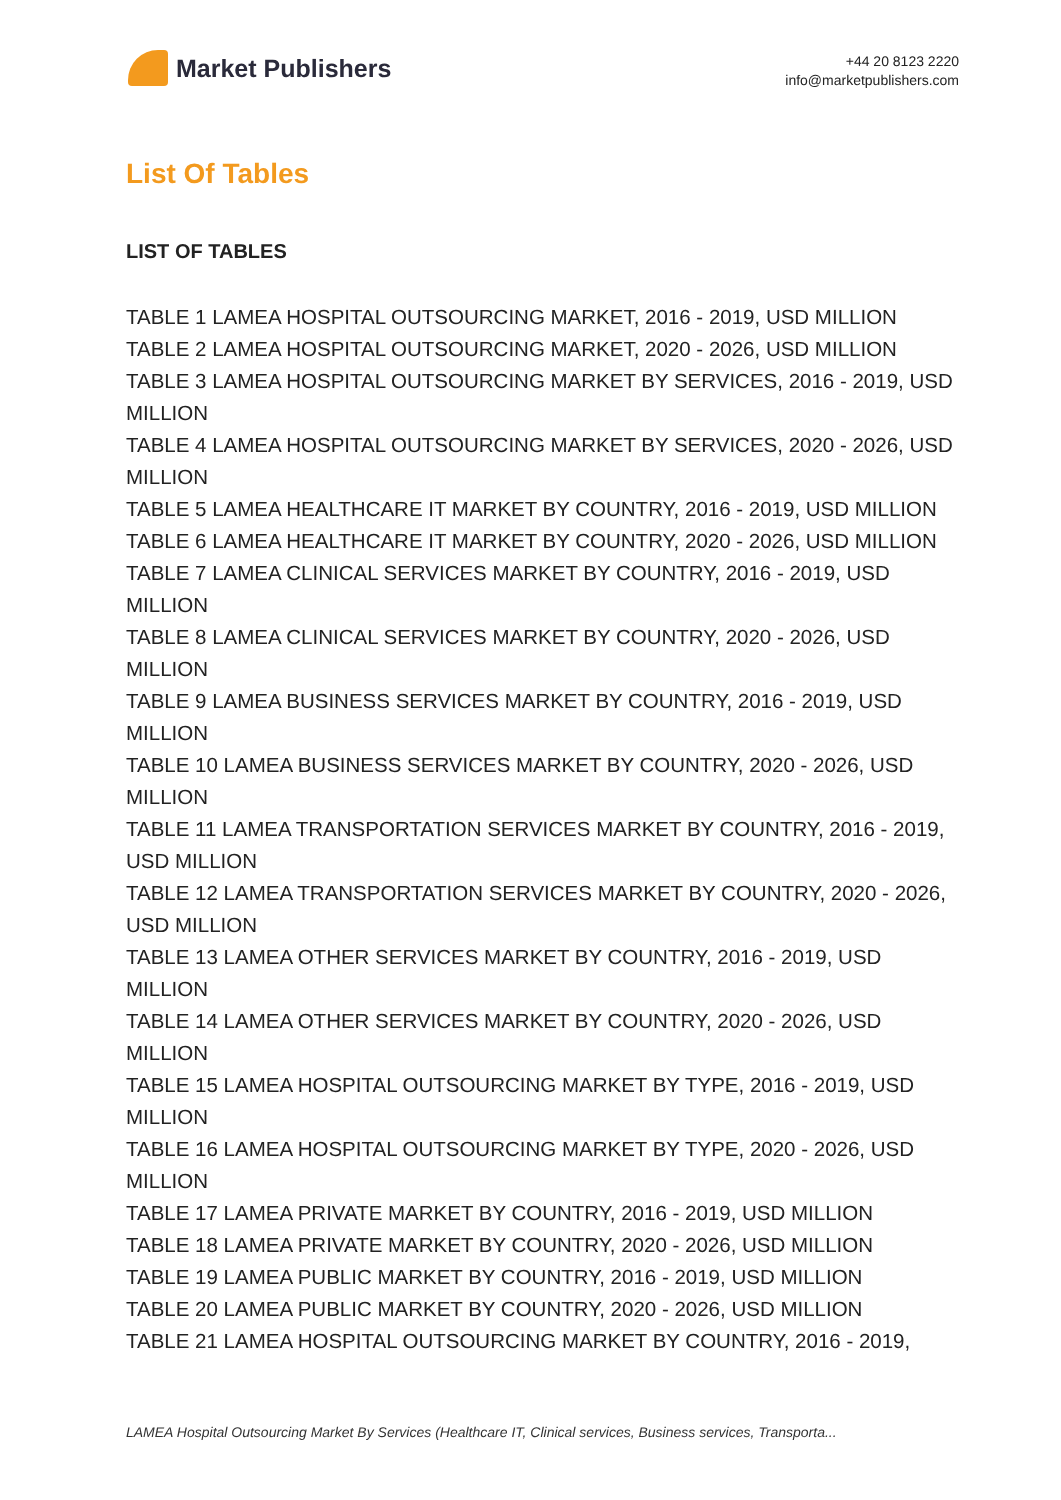Market Publishers
+44 20 8123 2220
info@marketpublishers.com
List Of Tables
LIST OF TABLES
TABLE 1 LAMEA HOSPITAL OUTSOURCING MARKET, 2016 - 2019, USD MILLION
TABLE 2 LAMEA HOSPITAL OUTSOURCING MARKET, 2020 - 2026, USD MILLION
TABLE 3 LAMEA HOSPITAL OUTSOURCING MARKET BY SERVICES, 2016 - 2019, USD MILLION
TABLE 4 LAMEA HOSPITAL OUTSOURCING MARKET BY SERVICES, 2020 - 2026, USD MILLION
TABLE 5 LAMEA HEALTHCARE IT MARKET BY COUNTRY, 2016 - 2019, USD MILLION
TABLE 6 LAMEA HEALTHCARE IT MARKET BY COUNTRY, 2020 - 2026, USD MILLION
TABLE 7 LAMEA CLINICAL SERVICES MARKET BY COUNTRY, 2016 - 2019, USD MILLION
TABLE 8 LAMEA CLINICAL SERVICES MARKET BY COUNTRY, 2020 - 2026, USD MILLION
TABLE 9 LAMEA BUSINESS SERVICES MARKET BY COUNTRY, 2016 - 2019, USD MILLION
TABLE 10 LAMEA BUSINESS SERVICES MARKET BY COUNTRY, 2020 - 2026, USD MILLION
TABLE 11 LAMEA TRANSPORTATION SERVICES MARKET BY COUNTRY, 2016 - 2019, USD MILLION
TABLE 12 LAMEA TRANSPORTATION SERVICES MARKET BY COUNTRY, 2020 - 2026, USD MILLION
TABLE 13 LAMEA OTHER SERVICES MARKET BY COUNTRY, 2016 - 2019, USD MILLION
TABLE 14 LAMEA OTHER SERVICES MARKET BY COUNTRY, 2020 - 2026, USD MILLION
TABLE 15 LAMEA HOSPITAL OUTSOURCING MARKET BY TYPE, 2016 - 2019, USD MILLION
TABLE 16 LAMEA HOSPITAL OUTSOURCING MARKET BY TYPE, 2020 - 2026, USD MILLION
TABLE 17 LAMEA PRIVATE MARKET BY COUNTRY, 2016 - 2019, USD MILLION
TABLE 18 LAMEA PRIVATE MARKET BY COUNTRY, 2020 - 2026, USD MILLION
TABLE 19 LAMEA PUBLIC MARKET BY COUNTRY, 2016 - 2019, USD MILLION
TABLE 20 LAMEA PUBLIC MARKET BY COUNTRY, 2020 - 2026, USD MILLION
TABLE 21 LAMEA HOSPITAL OUTSOURCING MARKET BY COUNTRY, 2016 - 2019,
LAMEA Hospital Outsourcing Market By Services (Healthcare IT, Clinical services, Business services, Transporta...